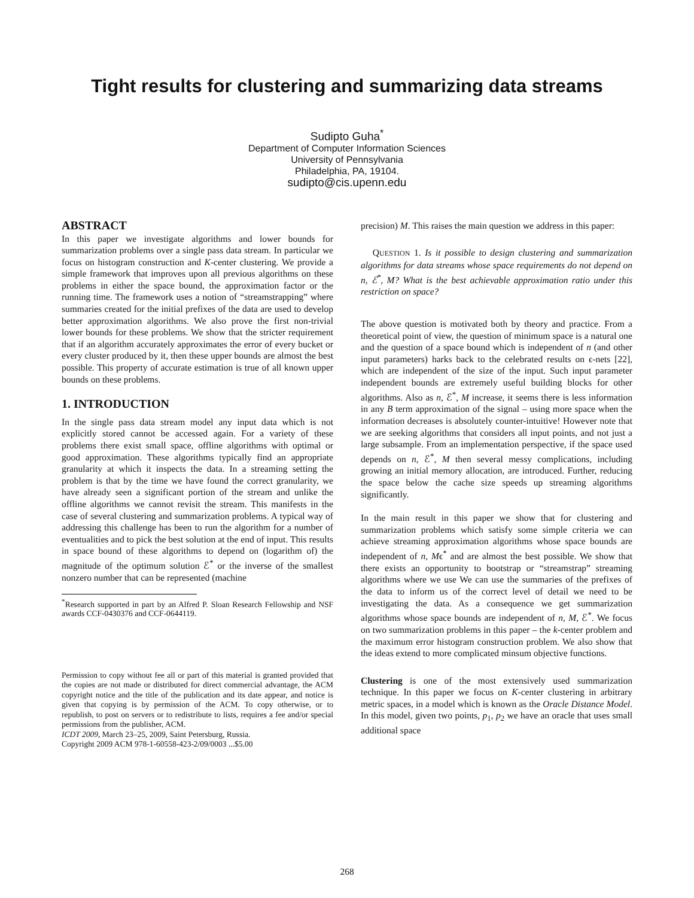Tight results for clustering and summarizing data streams
Sudipto Guha<sup>*</sup>
Department of Computer Information Sciences
University of Pennsylvania
Philadelphia, PA, 19104.
sudipto@cis.upenn.edu
ABSTRACT
In this paper we investigate algorithms and lower bounds for summarization problems over a single pass data stream. In particular we focus on histogram construction and K-center clustering. We provide a simple framework that improves upon all previous algorithms on these problems in either the space bound, the approximation factor or the running time. The framework uses a notion of “streamstrapping” where summaries created for the initial prefixes of the data are used to develop better approximation algorithms. We also prove the first non-trivial lower bounds for these problems. We show that the stricter requirement that if an algorithm accurately approximates the error of every bucket or every cluster produced by it, then these upper bounds are almost the best possible. This property of accurate estimation is true of all known upper bounds on these problems.
1. INTRODUCTION
In the single pass data stream model any input data which is not explicitly stored cannot be accessed again. For a variety of these problems there exist small space, offline algorithms with optimal or good approximation. These algorithms typically find an appropriate granularity at which it inspects the data. In a streaming setting the problem is that by the time we have found the correct granularity, we have already seen a significant portion of the stream and unlike the offline algorithms we cannot revisit the stream. This manifests in the case of several clustering and summarization problems. A typical way of addressing this challenge has been to run the algorithm for a number of eventualities and to pick the best solution at the end of input. This results in space bound of these algorithms to depend on (logarithm of) the magnitude of the optimum solution ℰ<sup>*</sup> or the inverse of the smallest nonzero number that can be represented (machine
<sup>*</sup> Research supported in part by an Alfred P. Sloan Research Fellowship and NSF awards CCF-0430376 and CCF-0644119.
Permission to copy without fee all or part of this material is granted provided that the copies are not made or distributed for direct commercial advantage, the ACM copyright notice and the title of the publication and its date appear, and notice is given that copying is by permission of the ACM. To copy otherwise, or to republish, to post on servers or to redistribute to lists, requires a fee and/or special permissions from the publisher, ACM.
ICDT 2009, March 23–25, 2009, Saint Petersburg, Russia.
Copyright 2009 ACM 978-1-60558-423-2/09/0003 ...$5.00
precision) M. This raises the main question we address in this paper:
QUESTION 1. Is it possible to design clustering and summarization algorithms for data streams whose space requirements do not depend on n, ℰ<sup>*</sup>, M? What is the best achievable approximation ratio under this restriction on space?
The above question is motivated both by theory and practice. From a theoretical point of view, the question of minimum space is a natural one and the question of a space bound which is independent of n (and other input parameters) harks back to the celebrated results on ϵ-nets [22], which are independent of the size of the input. Such input parameter independent bounds are extremely useful building blocks for other algorithms. Also as n, ℰ<sup>*</sup>, M increase, it seems there is less information in any B term approximation of the signal – using more space when the information decreases is absolutely counter-intuitive! However note that we are seeking algorithms that considers all input points, and not just a large subsample. From an implementation perspective, if the space used depends on n, ℰ<sup>*</sup>, M then several messy complications, including growing an initial memory allocation, are introduced. Further, reducing the space below the cache size speeds up streaming algorithms significantly.
In the main result in this paper we show that for clustering and summarization problems which satisfy some simple criteria we can achieve streaming approximation algorithms whose space bounds are independent of n, Mϵ<sup>*</sup> and are almost the best possible. We show that there exists an opportunity to bootstrap or “streamstrap” streaming algorithms where we use We can use the summaries of the prefixes of the data to inform us of the correct level of detail we need to be investigating the data. As a consequence we get summarization algorithms whose space bounds are independent of n, M, ℰ<sup>*</sup>. We focus on two summarization problems in this paper – the k-center problem and the maximum error histogram construction problem. We also show that the ideas extend to more complicated minsum objective functions.
Clustering is one of the most extensively used summarization technique. In this paper we focus on K-center clustering in arbitrary metric spaces, in a model which is known as the Oracle Distance Model. In this model, given two points, p<sub>1</sub>, p<sub>2</sub> we have an oracle that uses small additional space
268